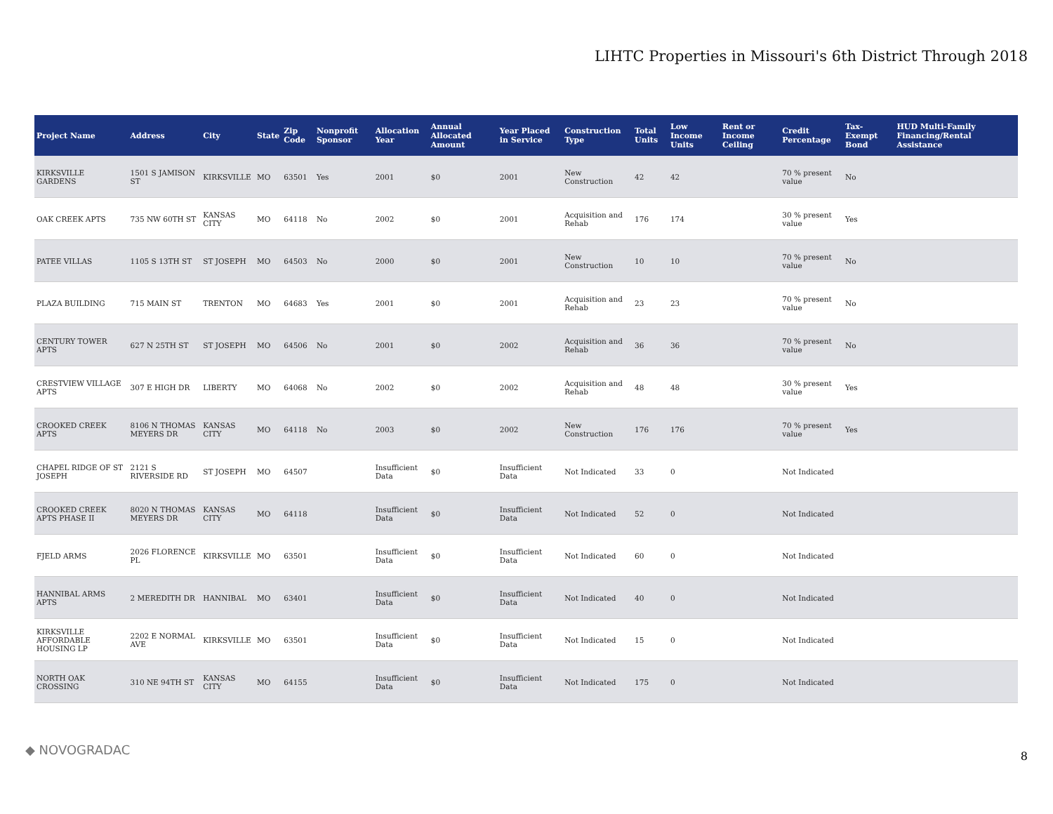LIHTC Properties in Missouri's 6th District Through 2018
| Project Name | Address | City | State | Zip Code | Nonprofit Sponsor | Allocation Year | Annual Allocated Amount | Year Placed in Service | Construction Type | Total Units | Low Income Units | Rent or Income Ceiling | Credit Percentage | Tax-Exempt Bond | HUD Multi-Family Financing/Rental Assistance |
| --- | --- | --- | --- | --- | --- | --- | --- | --- | --- | --- | --- | --- | --- | --- | --- |
| KIRKSVILLE GARDENS | 1501 S JAMISON ST | KIRKSVILLE | MO | 63501 | Yes | 2001 | $0 | 2001 | New Construction | 42 | 42 | | 70 % present value | No | |
| OAK CREEK APTS | 735 NW 60TH ST | KANSAS CITY | MO | 64118 | No | 2002 | $0 | 2001 | Acquisition and Rehab | 176 | 174 | | 30 % present value | Yes | |
| PATEE VILLAS | 1105 S 13TH ST | ST JOSEPH | MO | 64503 | No | 2000 | $0 | 2001 | New Construction | 10 | 10 | | 70 % present value | No | |
| PLAZA BUILDING | 715 MAIN ST | TRENTON | MO | 64683 | Yes | 2001 | $0 | 2001 | Acquisition and Rehab | 23 | 23 | | 70 % present value | No | |
| CENTURY TOWER APTS | 627 N 25TH ST | ST JOSEPH | MO | 64506 | No | 2001 | $0 | 2002 | Acquisition and Rehab | 36 | 36 | | 70 % present value | No | |
| CRESTVIEW VILLAGE APTS | 307 E HIGH DR | LIBERTY | MO | 64068 | No | 2002 | $0 | 2002 | Acquisition and Rehab | 48 | 48 | | 30 % present value | Yes | |
| CROOKED CREEK APTS | 8106 N THOMAS MEYERS DR | KANSAS CITY | MO | 64118 | No | 2003 | $0 | 2002 | New Construction | 176 | 176 | | 70 % present value | Yes | |
| CHAPEL RIDGE OF ST JOSEPH | 2121 S RIVERSIDE RD | ST JOSEPH | MO | 64507 | | Insufficient Data | $0 | Insufficient Data | Not Indicated | 33 | 0 | | Not Indicated | | |
| CROOKED CREEK APTS PHASE II | 8020 N THOMAS MEYERS DR | KANSAS CITY | MO | 64118 | | Insufficient Data | $0 | Insufficient Data | Not Indicated | 52 | 0 | | Not Indicated | | |
| FJELD ARMS | 2026 FLORENCE PL | KIRKSVILLE | MO | 63501 | | Insufficient Data | $0 | Insufficient Data | Not Indicated | 60 | 0 | | Not Indicated | | |
| HANNIBAL ARMS APTS | 2 MEREDITH DR | HANNIBAL | MO | 63401 | | Insufficient Data | $0 | Insufficient Data | Not Indicated | 40 | 0 | | Not Indicated | | |
| KIRKSVILLE AFFORDABLE HOUSING LP | 2202 E NORMAL AVE | KIRKSVILLE | MO | 63501 | | Insufficient Data | $0 | Insufficient Data | Not Indicated | 15 | 0 | | Not Indicated | | |
| NORTH OAK CROSSING | 310 NE 94TH ST | KANSAS CITY | MO | 64155 | | Insufficient Data | $0 | Insufficient Data | Not Indicated | 175 | 0 | | Not Indicated | | |
◆ NOVOGRADAC 8